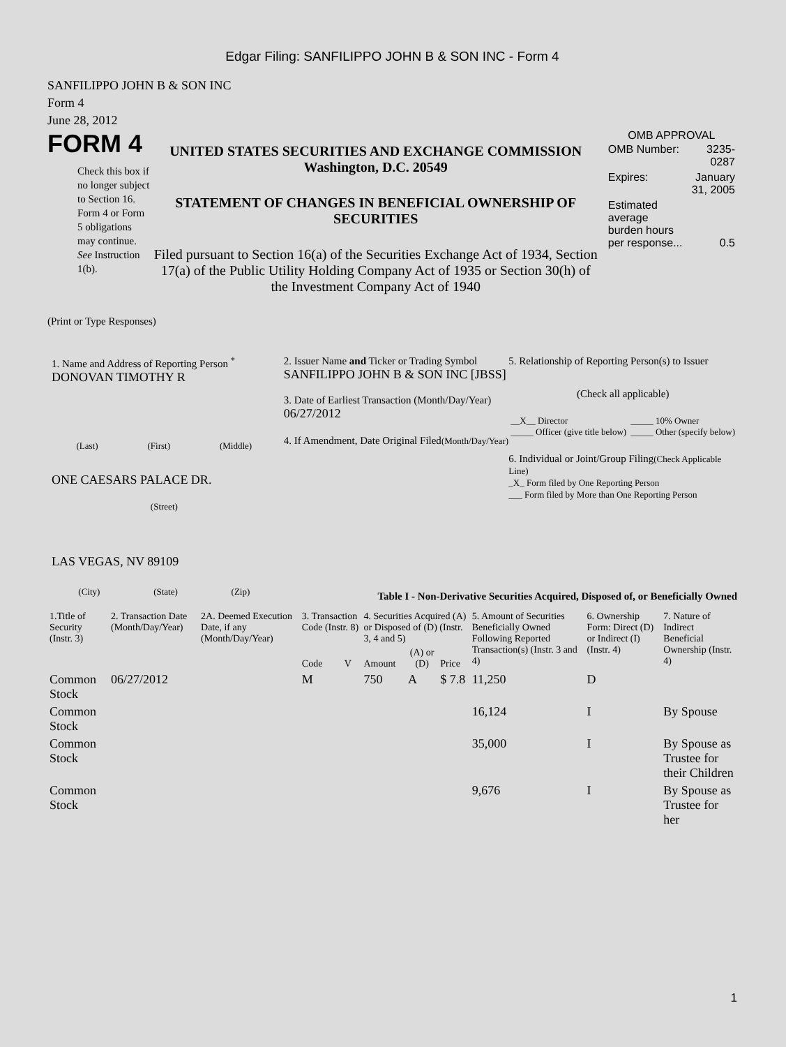Edgar Filing: SANFILIPPO JOHN B & SON INC - Form 4
SANFILIPPO JOHN B & SON INC
Form 4
June 28, 2012
FORM 4
Check this box if no longer subject to Section 16. Form 4 or Form 5 obligations may continue. See Instruction 1(b).
UNITED STATES SECURITIES AND EXCHANGE COMMISSION
Washington, D.C. 20549
STATEMENT OF CHANGES IN BENEFICIAL OWNERSHIP OF SECURITIES
Filed pursuant to Section 16(a) of the Securities Exchange Act of 1934, Section 17(a) of the Public Utility Holding Company Act of 1935 or Section 30(h) of the Investment Company Act of 1940
OMB APPROVAL
| OMB Number: | 3235-0287 |
| Expires: | January 31, 2005 |
| Estimated average burden hours per response... | 0.5 |
(Print or Type Responses)
1. Name and Address of Reporting Person <sup>*</sup>
DONOVAN TIMOTHY R
(Last) (First) (Middle)
ONE CAESARS PALACE DR.
(Street)
LAS VEGAS, NV 89109
(City) (State) (Zip)
2. Issuer Name and Ticker or Trading Symbol
SANFILIPPO JOHN B & SON INC [JBSS]
3. Date of Earliest Transaction (Month/Day/Year)
06/27/2012
4. If Amendment, Date Original Filed(Month/Day/Year)
5. Relationship of Reporting Person(s) to Issuer
(Check all applicable)
| __X__ Director _____ Officer (give title below) | _____ 10% Owner _____ Other (specify below) |
6. Individual or Joint/Group Filing(Check Applicable Line)
_X_ Form filed by One Reporting Person
___ Form filed by More than One Reporting Person
Table I - Non-Derivative Securities Acquired, Disposed of, or Beneficially Owned
| 1.Title of Security (Instr. 3) | 2. Transaction Date (Month/Day/Year) | 2A. Deemed Execution Date, if any (Month/Day/Year) | 3. Transaction Code (Instr. 8) | | 4. Securities Acquired (A) or Disposed of (D) (Instr. 3, 4 and 5) | | | 5. Amount of Securities Beneficially Owned Following Reported Transaction(s) (Instr. 3 and 4) | 6. Ownership Form: Direct (D) or Indirect (I) (Instr. 4) | 7. Nature of Indirect Beneficial Ownership (Instr. 4) |
| --- | --- | --- | --- | --- | --- | --- | --- | --- | --- | --- |
| | | | Code | V | Amount | (A) or (D) | Price | | | |
| Common Stock | 06/27/2012 | | M | | 750 | A | $ 7.8 | 11,250 | D | |
| Common Stock | | | | | | | | 16,124 | I | By Spouse |
| Common Stock | | | | | | | | 35,000 | I | By Spouse as Trustee for their Children |
| Common Stock | | | | | | | | 9,676 | I | By Spouse as Trustee for her |
1